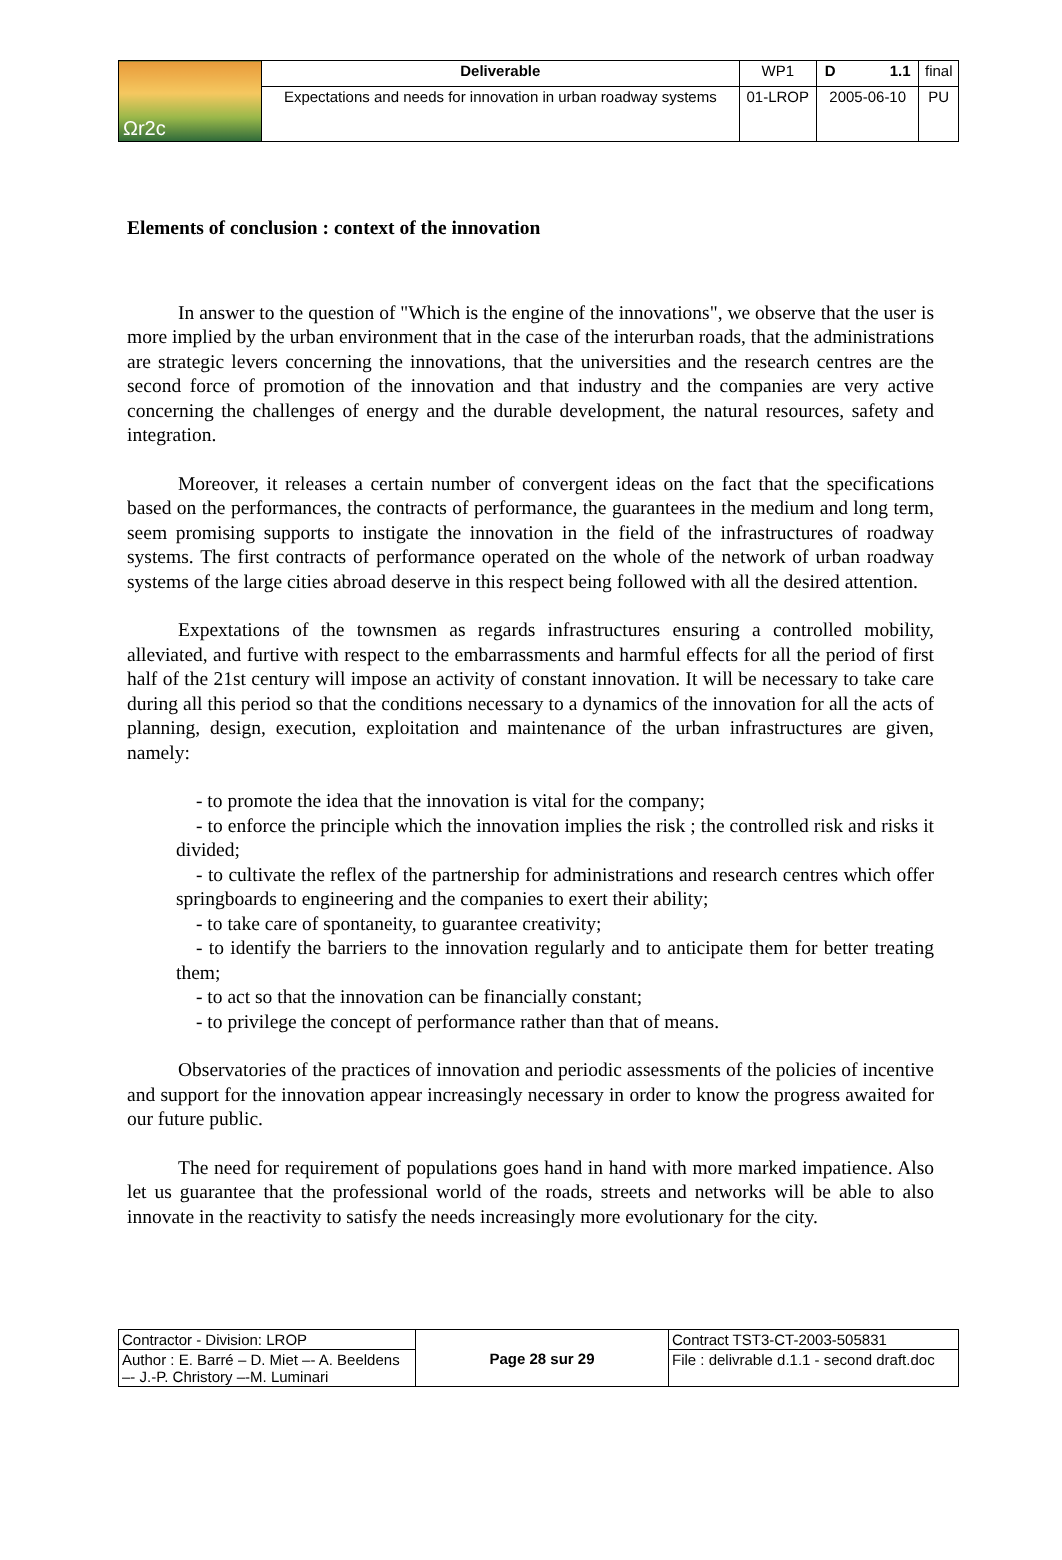| Ωr2c | Deliverable | WP1 | D 1.1 | final |
| | Expectations and needs for innovation in urban roadway systems | 01-LROP | 2005-06-10 | PU |
Elements of conclusion : context of the innovation
In answer to the question of "Which is the engine of the innovations", we observe that the user is more implied by the urban environment that in the case of the interurban roads, that the administrations are strategic levers concerning the innovations, that the universities and the research centres are the second force of promotion of the innovation and that industry and the companies are very active concerning the challenges of energy and the durable development, the natural resources, safety and integration.
Moreover, it releases a certain number of convergent ideas on the fact that the specifications based on the performances, the contracts of performance, the guarantees in the medium and long term, seem promising supports to instigate the innovation in the field of the infrastructures of roadway systems. The first contracts of performance operated on the whole of the network of urban roadway systems of the large cities abroad deserve in this respect being followed with all the desired attention.
Expextations of the townsmen as regards infrastructures ensuring a controlled mobility, alleviated, and furtive with respect to the embarrassments and harmful effects for all the period of first half of the 21st century will impose an activity of constant innovation. It will be necessary to take care during all this period so that the conditions necessary to a dynamics of the innovation for all the acts of planning, design, execution, exploitation and maintenance of the urban infrastructures are given, namely:
- to promote the idea that the innovation is vital for the company;
- to enforce the principle which the innovation implies the risk ; the controlled risk and risks it divided;
- to cultivate the reflex of the partnership for administrations and research centres which offer springboards to engineering and the companies to exert their ability;
- to take care of spontaneity, to guarantee creativity;
- to identify the barriers to the innovation regularly and to anticipate them for better treating them;
- to act so that the innovation can be financially constant;
- to privilege the concept of performance rather than that of means.
Observatories of the practices of innovation and periodic assessments of the policies of incentive and support for the innovation appear increasingly necessary in order to know the progress awaited for our future public.
The need for requirement of populations goes hand in hand with more marked impatience. Also let us guarantee that the professional world of the roads, streets and networks will be able to also innovate in the reactivity to satisfy the needs increasingly more evolutionary for the city.
| Contractor - Division: LROP | Page 28 sur 29 | Contract TST3-CT-2003-505831 |
| Author : E. Barré – D. Miet –- A. Beeldens –- J.-P. Christory –-M. Luminari | | File : delivrable d.1.1 - second draft.doc |